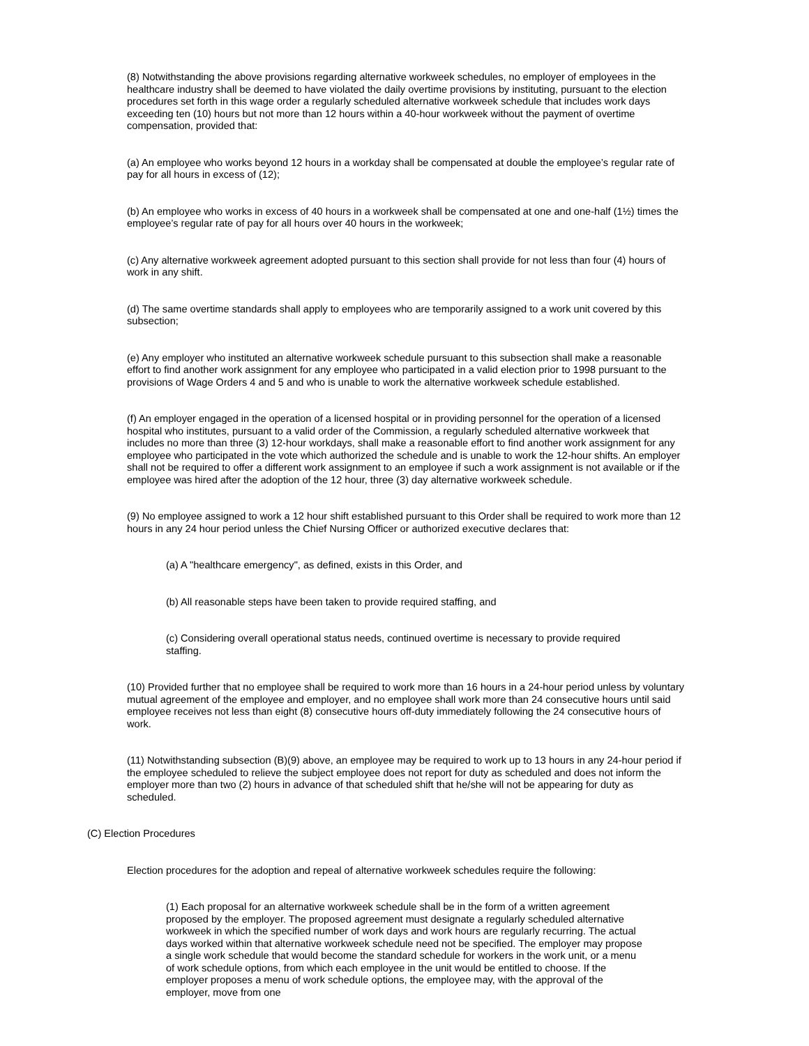(8) Notwithstanding the above provisions regarding alternative workweek schedules, no employer of employees in the healthcare industry shall be deemed to have violated the daily overtime provisions by instituting, pursuant to the election procedures set forth in this wage order a regularly scheduled alternative workweek schedule that includes work days exceeding ten (10) hours but not more than 12 hours within a 40-hour workweek without the payment of overtime compensation, provided that:
(a) An employee who works beyond 12 hours in a workday shall be compensated at double the employee’s regular rate of pay for all hours in excess of (12);
(b) An employee who works in excess of 40 hours in a workweek shall be compensated at one and one-half (1½) times the employee’s regular rate of pay for all hours over 40 hours in the workweek;
(c) Any alternative workweek agreement adopted pursuant to this section shall provide for not less than four (4) hours of work in any shift.
(d) The same overtime standards shall apply to employees who are temporarily assigned to a work unit covered by this subsection;
(e) Any employer who instituted an alternative workweek schedule pursuant to this subsection shall make a reasonable effort to find another work assignment for any employee who participated in a valid election prior to 1998 pursuant to the provisions of Wage Orders 4 and 5 and who is unable to work the alternative workweek schedule established.
(f) An employer engaged in the operation of a licensed hospital or in providing personnel for the operation of a licensed hospital who institutes, pursuant to a valid order of the Commission, a regularly scheduled alternative workweek that includes no more than three (3) 12-hour workdays, shall make a reasonable effort to find another work assignment for any employee who participated in the vote which authorized the schedule and is unable to work the 12-hour shifts. An employer shall not be required to offer a different work assignment to an employee if such a work assignment is not available or if the employee was hired after the adoption of the 12 hour, three (3) day alternative workweek schedule.
(9) No employee assigned to work a 12 hour shift established pursuant to this Order shall be required to work more than 12 hours in any 24 hour period unless the Chief Nursing Officer or authorized executive declares that:
(a) A "healthcare emergency", as defined, exists in this Order, and
(b) All reasonable steps have been taken to provide required staffing, and
(c) Considering overall operational status needs, continued overtime is necessary to provide required staffing.
(10) Provided further that no employee shall be required to work more than 16 hours in a 24-hour period unless by voluntary mutual agreement of the employee and employer, and no employee shall work more than 24 consecutive hours until said employee receives not less than eight (8) consecutive hours off-duty immediately following the 24 consecutive hours of work.
(11) Notwithstanding subsection (B)(9) above, an employee may be required to work up to 13 hours in any 24-hour period if the employee scheduled to relieve the subject employee does not report for duty as scheduled and does not inform the employer more than two (2) hours in advance of that scheduled shift that he/she will not be appearing for duty as scheduled.
(C) Election Procedures
Election procedures for the adoption and repeal of alternative workweek schedules require the following:
(1) Each proposal for an alternative workweek schedule shall be in the form of a written agreement proposed by the employer. The proposed agreement must designate a regularly scheduled alternative workweek in which the specified number of work days and work hours are regularly recurring. The actual days worked within that alternative workweek schedule need not be specified. The employer may propose a single work schedule that would become the standard schedule for workers in the work unit, or a menu of work schedule options, from which each employee in the unit would be entitled to choose. If the employer proposes a menu of work schedule options, the employee may, with the approval of the employer, move from one